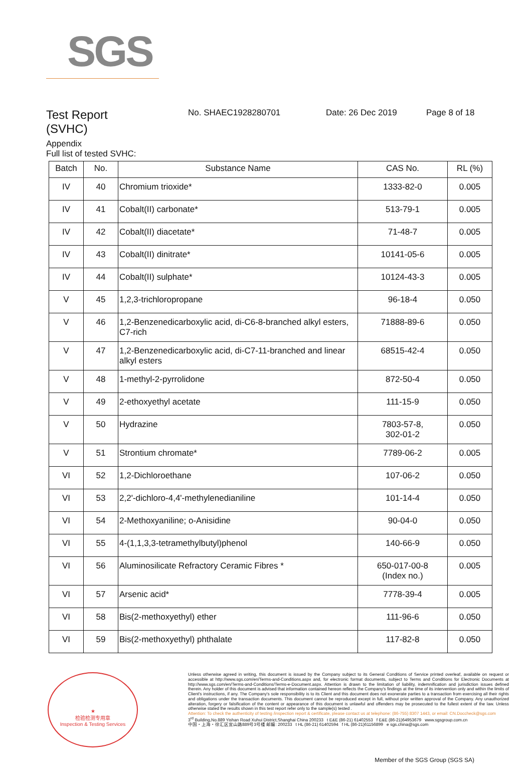SGS
Test Report
(SVHC)
No. SHAEC1928280701 Date: 26 Dec 2019 Page 8 of 18
Appendix
Full list of tested SVHC:
| Batch | No. | Substance Name | CAS No. | RL (%) |
| --- | --- | --- | --- | --- |
| IV | 40 | Chromium trioxide* | 1333-82-0 | 0.005 |
| IV | 41 | Cobalt(II) carbonate* | 513-79-1 | 0.005 |
| IV | 42 | Cobalt(II) diacetate* | 71-48-7 | 0.005 |
| IV | 43 | Cobalt(II) dinitrate* | 10141-05-6 | 0.005 |
| IV | 44 | Cobalt(II) sulphate* | 10124-43-3 | 0.005 |
| V | 45 | 1,2,3-trichloropropane | 96-18-4 | 0.050 |
| V | 46 | 1,2-Benzenedicarboxylic acid, di-C6-8-branched alkyl esters, C7-rich | 71888-89-6 | 0.050 |
| V | 47 | 1,2-Benzenedicarboxylic acid, di-C7-11-branched and linear alkyl esters | 68515-42-4 | 0.050 |
| V | 48 | 1-methyl-2-pyrrolidone | 872-50-4 | 0.050 |
| V | 49 | 2-ethoxyethyl acetate | 111-15-9 | 0.050 |
| V | 50 | Hydrazine | 7803-57-8, 302-01-2 | 0.050 |
| V | 51 | Strontium chromate* | 7789-06-2 | 0.005 |
| VI | 52 | 1,2-Dichloroethane | 107-06-2 | 0.050 |
| VI | 53 | 2,2'-dichloro-4,4'-methylenedianiline | 101-14-4 | 0.050 |
| VI | 54 | 2-Methoxyaniline; o-Anisidine | 90-04-0 | 0.050 |
| VI | 55 | 4-(1,1,3,3-tetramethylbutyl)phenol | 140-66-9 | 0.050 |
| VI | 56 | Aluminosilicate Refractory Ceramic Fibres * | 650-017-00-8 (Index no.) | 0.005 |
| VI | 57 | Arsenic acid* | 7778-39-4 | 0.005 |
| VI | 58 | Bis(2-methoxyethyl) ether | 111-96-6 | 0.050 |
| VI | 59 | Bis(2-methoxyethyl) phthalate | 117-82-8 | 0.050 |
★
检验检测专用章
Inspection & Testing Services
Unless otherwise agreed in writing, this document is issued by the Company subject to its General Conditions of Service printed overleaf, available on request or accessible at http://www.sgs.com/en/Terms-and-Conditions.aspx and, for electronic format documents, subject to Terms and Conditions for Electronic Documents at http://www.sgs.com/en/Terms-and-Conditions/Terms-e-Document.aspx. Attention is drawn to the limitation of liability, indemnification and jurisdiction issues defined therein. Any holder of this document is advised that information contained hereon reflects the Company's findings at the time of its intervention only and within the limits of Client's instructions, if any. The Company's sole responsibility is to its Client and this document does not exonerate parties to a transaction from exercising all their rights and obligations under the transaction documents. This document cannot be reproduced except in full, without prior written approval of the Company. Any unauthorized alteration, forgery or falsification of the content or appearance of this document is unlawful and offenders may be prosecuted to the fullest extent of the law. Unless otherwise stated the results shown in this test report refer only to the sample(s) tested .
Attention: To check the authenticity of testing /inspection report & certificate, please contact us at telephone: (86-755) 8307 1443, or email: CN.Doccheck@sgs.com
3<sup>rd</sup> Building,No.889 Yishan Road Xuhui District,Shanghai China 200233 t E&E (86-21) 61402553 f E&E (86-21)64953679 www.sgsgroup.com.cn
中国・上海・徐汇区宜山路889号3号楼 邮编: 200233 t HL (86-21) 61402594 f HL (86-21)61156899 e sgs.china@sgs.com
Member of the SGS Group (SGS SA)